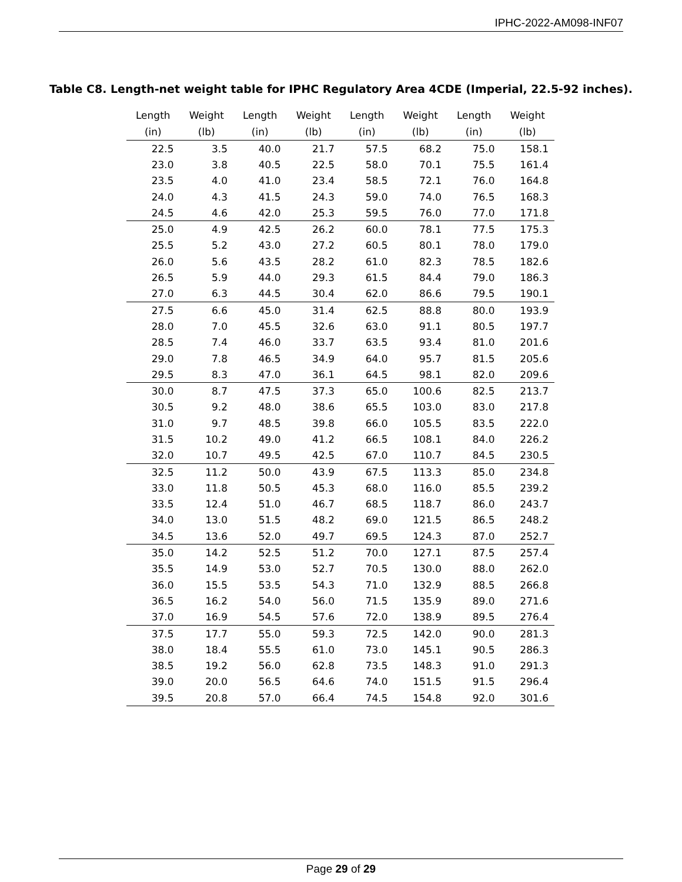IPHC-2022-AM098-INF07
Table C8. Length-net weight table for IPHC Regulatory Area 4CDE (Imperial, 22.5-92 inches).
| Length (in) | Weight (lb) | Length (in) | Weight (lb) | Length (in) | Weight (lb) | Length (in) | Weight (lb) |
| --- | --- | --- | --- | --- | --- | --- | --- |
| 22.5 | 3.5 | 40.0 | 21.7 | 57.5 | 68.2 | 75.0 | 158.1 |
| 23.0 | 3.8 | 40.5 | 22.5 | 58.0 | 70.1 | 75.5 | 161.4 |
| 23.5 | 4.0 | 41.0 | 23.4 | 58.5 | 72.1 | 76.0 | 164.8 |
| 24.0 | 4.3 | 41.5 | 24.3 | 59.0 | 74.0 | 76.5 | 168.3 |
| 24.5 | 4.6 | 42.0 | 25.3 | 59.5 | 76.0 | 77.0 | 171.8 |
| 25.0 | 4.9 | 42.5 | 26.2 | 60.0 | 78.1 | 77.5 | 175.3 |
| 25.5 | 5.2 | 43.0 | 27.2 | 60.5 | 80.1 | 78.0 | 179.0 |
| 26.0 | 5.6 | 43.5 | 28.2 | 61.0 | 82.3 | 78.5 | 182.6 |
| 26.5 | 5.9 | 44.0 | 29.3 | 61.5 | 84.4 | 79.0 | 186.3 |
| 27.0 | 6.3 | 44.5 | 30.4 | 62.0 | 86.6 | 79.5 | 190.1 |
| 27.5 | 6.6 | 45.0 | 31.4 | 62.5 | 88.8 | 80.0 | 193.9 |
| 28.0 | 7.0 | 45.5 | 32.6 | 63.0 | 91.1 | 80.5 | 197.7 |
| 28.5 | 7.4 | 46.0 | 33.7 | 63.5 | 93.4 | 81.0 | 201.6 |
| 29.0 | 7.8 | 46.5 | 34.9 | 64.0 | 95.7 | 81.5 | 205.6 |
| 29.5 | 8.3 | 47.0 | 36.1 | 64.5 | 98.1 | 82.0 | 209.6 |
| 30.0 | 8.7 | 47.5 | 37.3 | 65.0 | 100.6 | 82.5 | 213.7 |
| 30.5 | 9.2 | 48.0 | 38.6 | 65.5 | 103.0 | 83.0 | 217.8 |
| 31.0 | 9.7 | 48.5 | 39.8 | 66.0 | 105.5 | 83.5 | 222.0 |
| 31.5 | 10.2 | 49.0 | 41.2 | 66.5 | 108.1 | 84.0 | 226.2 |
| 32.0 | 10.7 | 49.5 | 42.5 | 67.0 | 110.7 | 84.5 | 230.5 |
| 32.5 | 11.2 | 50.0 | 43.9 | 67.5 | 113.3 | 85.0 | 234.8 |
| 33.0 | 11.8 | 50.5 | 45.3 | 68.0 | 116.0 | 85.5 | 239.2 |
| 33.5 | 12.4 | 51.0 | 46.7 | 68.5 | 118.7 | 86.0 | 243.7 |
| 34.0 | 13.0 | 51.5 | 48.2 | 69.0 | 121.5 | 86.5 | 248.2 |
| 34.5 | 13.6 | 52.0 | 49.7 | 69.5 | 124.3 | 87.0 | 252.7 |
| 35.0 | 14.2 | 52.5 | 51.2 | 70.0 | 127.1 | 87.5 | 257.4 |
| 35.5 | 14.9 | 53.0 | 52.7 | 70.5 | 130.0 | 88.0 | 262.0 |
| 36.0 | 15.5 | 53.5 | 54.3 | 71.0 | 132.9 | 88.5 | 266.8 |
| 36.5 | 16.2 | 54.0 | 56.0 | 71.5 | 135.9 | 89.0 | 271.6 |
| 37.0 | 16.9 | 54.5 | 57.6 | 72.0 | 138.9 | 89.5 | 276.4 |
| 37.5 | 17.7 | 55.0 | 59.3 | 72.5 | 142.0 | 90.0 | 281.3 |
| 38.0 | 18.4 | 55.5 | 61.0 | 73.0 | 145.1 | 90.5 | 286.3 |
| 38.5 | 19.2 | 56.0 | 62.8 | 73.5 | 148.3 | 91.0 | 291.3 |
| 39.0 | 20.0 | 56.5 | 64.6 | 74.0 | 151.5 | 91.5 | 296.4 |
| 39.5 | 20.8 | 57.0 | 66.4 | 74.5 | 154.8 | 92.0 | 301.6 |
Page 29 of 29